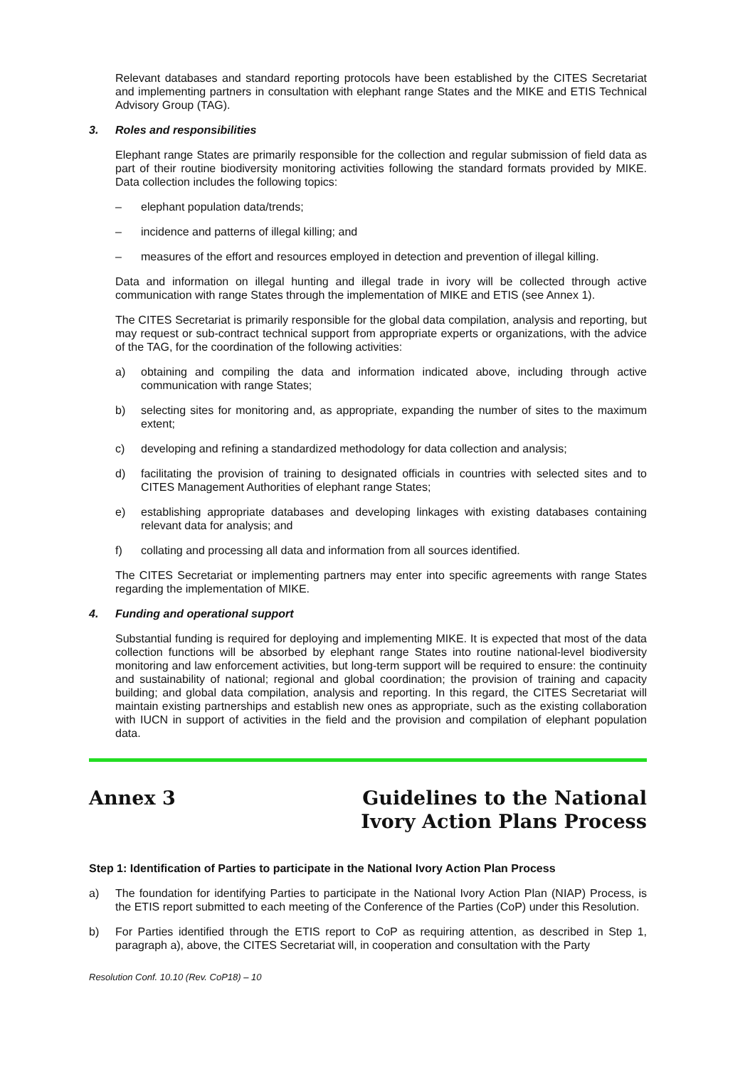Relevant databases and standard reporting protocols have been established by the CITES Secretariat and implementing partners in consultation with elephant range States and the MIKE and ETIS Technical Advisory Group (TAG).
3. Roles and responsibilities
Elephant range States are primarily responsible for the collection and regular submission of field data as part of their routine biodiversity monitoring activities following the standard formats provided by MIKE. Data collection includes the following topics:
– elephant population data/trends;
– incidence and patterns of illegal killing; and
– measures of the effort and resources employed in detection and prevention of illegal killing.
Data and information on illegal hunting and illegal trade in ivory will be collected through active communication with range States through the implementation of MIKE and ETIS (see Annex 1).
The CITES Secretariat is primarily responsible for the global data compilation, analysis and reporting, but may request or sub-contract technical support from appropriate experts or organizations, with the advice of the TAG, for the coordination of the following activities:
a) obtaining and compiling the data and information indicated above, including through active communication with range States;
b) selecting sites for monitoring and, as appropriate, expanding the number of sites to the maximum extent;
c) developing and refining a standardized methodology for data collection and analysis;
d) facilitating the provision of training to designated officials in countries with selected sites and to CITES Management Authorities of elephant range States;
e) establishing appropriate databases and developing linkages with existing databases containing relevant data for analysis; and
f) collating and processing all data and information from all sources identified.
The CITES Secretariat or implementing partners may enter into specific agreements with range States regarding the implementation of MIKE.
4. Funding and operational support
Substantial funding is required for deploying and implementing MIKE. It is expected that most of the data collection functions will be absorbed by elephant range States into routine national-level biodiversity monitoring and law enforcement activities, but long-term support will be required to ensure: the continuity and sustainability of national; regional and global coordination; the provision of training and capacity building; and global data compilation, analysis and reporting. In this regard, the CITES Secretariat will maintain existing partnerships and establish new ones as appropriate, such as the existing collaboration with IUCN in support of activities in the field and the provision and compilation of elephant population data.
Annex 3 Guidelines to the National
Ivory Action Plans Process
Step 1: Identification of Parties to participate in the National Ivory Action Plan Process
a) The foundation for identifying Parties to participate in the National Ivory Action Plan (NIAP) Process, is the ETIS report submitted to each meeting of the Conference of the Parties (CoP) under this Resolution.
b) For Parties identified through the ETIS report to CoP as requiring attention, as described in Step 1, paragraph a), above, the CITES Secretariat will, in cooperation and consultation with the Party
Resolution Conf. 10.10 (Rev. CoP18) – 10